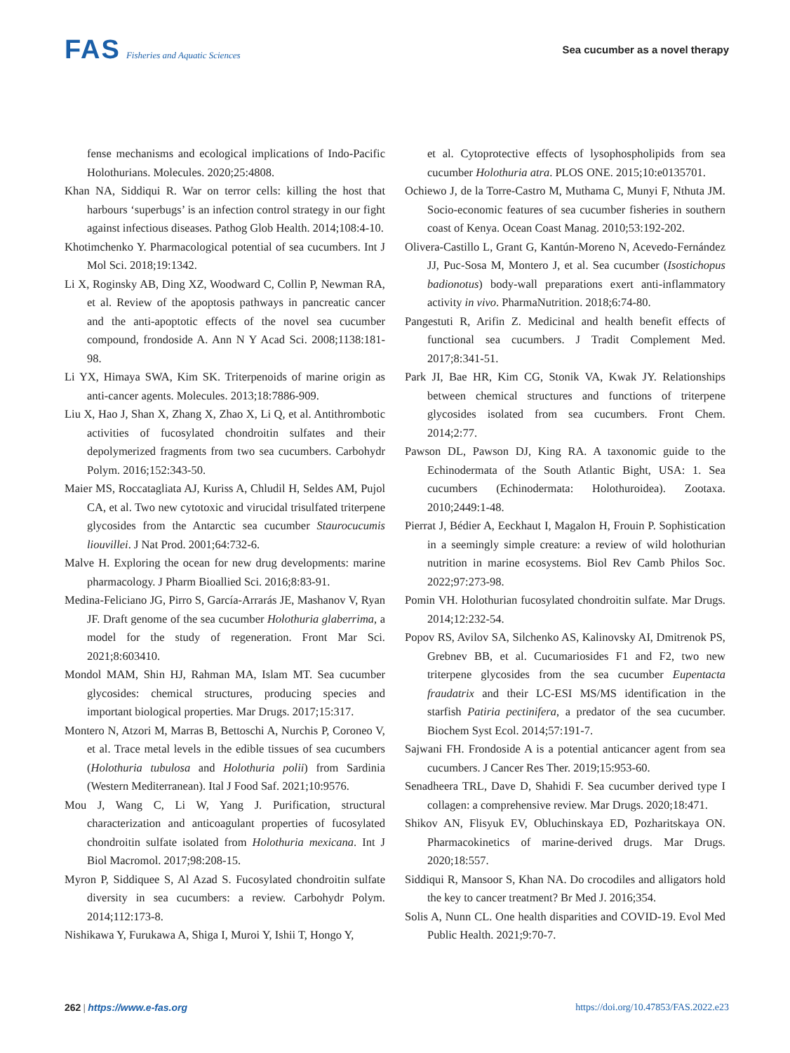FAS Fisheries and Aquatic Sciences
Sea cucumber as a novel therapy
fense mechanisms and ecological implications of Indo-Pacific Holothurians. Molecules. 2020;25:4808.
Khan NA, Siddiqui R. War on terror cells: killing the host that harbours ‘superbugs’ is an infection control strategy in our fight against infectious diseases. Pathog Glob Health. 2014;108:4-10.
Khotimchenko Y. Pharmacological potential of sea cucumbers. Int J Mol Sci. 2018;19:1342.
Li X, Roginsky AB, Ding XZ, Woodward C, Collin P, Newman RA, et al. Review of the apoptosis pathways in pancreatic cancer and the anti-apoptotic effects of the novel sea cucumber compound, frondoside A. Ann N Y Acad Sci. 2008;1138:181-98.
Li YX, Himaya SWA, Kim SK. Triterpenoids of marine origin as anti-cancer agents. Molecules. 2013;18:7886-909.
Liu X, Hao J, Shan X, Zhang X, Zhao X, Li Q, et al. Antithrombotic activities of fucosylated chondroitin sulfates and their depolymerized fragments from two sea cucumbers. Carbohydr Polym. 2016;152:343-50.
Maier MS, Roccatagliata AJ, Kuriss A, Chludil H, Seldes AM, Pujol CA, et al. Two new cytotoxic and virucidal trisulfated triterpene glycosides from the Antarctic sea cucumber Staurocucumis liouvillei. J Nat Prod. 2001;64:732-6.
Malve H. Exploring the ocean for new drug developments: marine pharmacology. J Pharm Bioallied Sci. 2016;8:83-91.
Medina-Feliciano JG, Pirro S, García-Arrarás JE, Mashanov V, Ryan JF. Draft genome of the sea cucumber Holothuria glaberrima, a model for the study of regeneration. Front Mar Sci. 2021;8:603410.
Mondol MAM, Shin HJ, Rahman MA, Islam MT. Sea cucumber glycosides: chemical structures, producing species and important biological properties. Mar Drugs. 2017;15:317.
Montero N, Atzori M, Marras B, Bettoschi A, Nurchis P, Coroneo V, et al. Trace metal levels in the edible tissues of sea cucumbers (Holothuria tubulosa and Holothuria polii) from Sardinia (Western Mediterranean). Ital J Food Saf. 2021;10:9576.
Mou J, Wang C, Li W, Yang J. Purification, structural characterization and anticoagulant properties of fucosylated chondroitin sulfate isolated from Holothuria mexicana. Int J Biol Macromol. 2017;98:208-15.
Myron P, Siddiquee S, Al Azad S. Fucosylated chondroitin sulfate diversity in sea cucumbers: a review. Carbohydr Polym. 2014;112:173-8.
Nishikawa Y, Furukawa A, Shiga I, Muroi Y, Ishii T, Hongo Y,
et al. Cytoprotective effects of lysophospholipids from sea cucumber Holothuria atra. PLOS ONE. 2015;10:e0135701.
Ochiewo J, de la Torre-Castro M, Muthama C, Munyi F, Nthuta JM. Socio-economic features of sea cucumber fisheries in southern coast of Kenya. Ocean Coast Manag. 2010;53:192-202.
Olivera-Castillo L, Grant G, Kantún-Moreno N, Acevedo-Fernández JJ, Puc-Sosa M, Montero J, et al. Sea cucumber (Isostichopus badionotus) body-wall preparations exert anti-inflammatory activity in vivo. PharmaNutrition. 2018;6:74-80.
Pangestuti R, Arifin Z. Medicinal and health benefit effects of functional sea cucumbers. J Tradit Complement Med. 2017;8:341-51.
Park JI, Bae HR, Kim CG, Stonik VA, Kwak JY. Relationships between chemical structures and functions of triterpene glycosides isolated from sea cucumbers. Front Chem. 2014;2:77.
Pawson DL, Pawson DJ, King RA. A taxonomic guide to the Echinodermata of the South Atlantic Bight, USA: 1. Sea cucumbers (Echinodermata: Holothuroidea). Zootaxa. 2010;2449:1-48.
Pierrat J, Bédier A, Eeckhaut I, Magalon H, Frouin P. Sophistication in a seemingly simple creature: a review of wild holothurian nutrition in marine ecosystems. Biol Rev Camb Philos Soc. 2022;97:273-98.
Pomin VH. Holothurian fucosylated chondroitin sulfate. Mar Drugs. 2014;12:232-54.
Popov RS, Avilov SA, Silchenko AS, Kalinovsky AI, Dmitrenok PS, Grebnev BB, et al. Cucumariosides F1 and F2, two new triterpene glycosides from the sea cucumber Eupentacta fraudatrix and their LC-ESI MS/MS identification in the starfish Patiria pectinifera, a predator of the sea cucumber. Biochem Syst Ecol. 2014;57:191-7.
Sajwani FH. Frondoside A is a potential anticancer agent from sea cucumbers. J Cancer Res Ther. 2019;15:953-60.
Senadheera TRL, Dave D, Shahidi F. Sea cucumber derived type I collagen: a comprehensive review. Mar Drugs. 2020;18:471.
Shikov AN, Flisyuk EV, Obluchinskaya ED, Pozharitskaya ON. Pharmacokinetics of marine-derived drugs. Mar Drugs. 2020;18:557.
Siddiqui R, Mansoor S, Khan NA. Do crocodiles and alligators hold the key to cancer treatment? Br Med J. 2016;354.
Solis A, Nunn CL. One health disparities and COVID-19. Evol Med Public Health. 2021;9:70-7.
262 | https://www.e-fas.org https://doi.org/10.47853/FAS.2022.e23